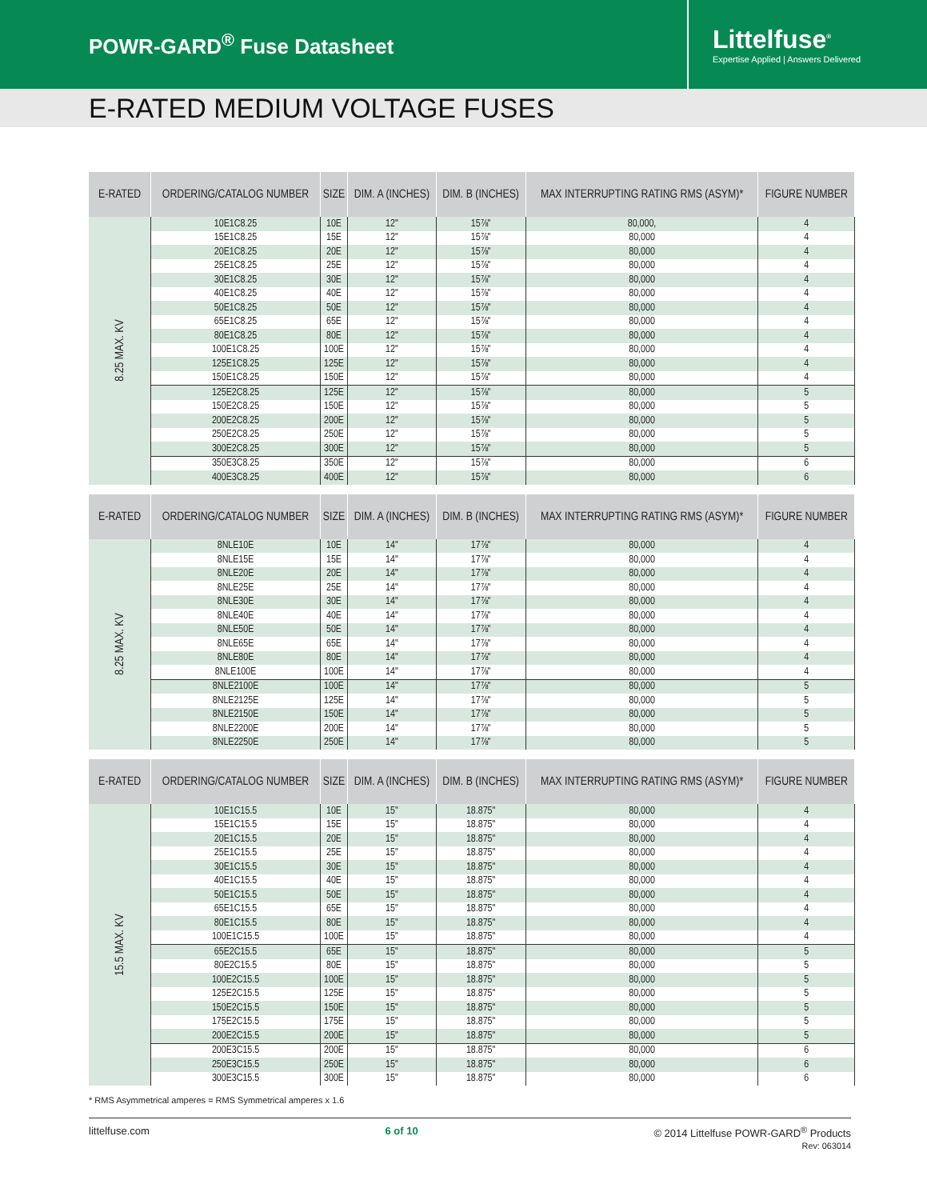POWR-GARD<sup>®</sup> Fuse Datasheet
Littelfuse<sup>®</sup>
Expertise Applied | Answers Delivered
E-RATED MEDIUM VOLTAGE FUSES
| E-RATED | ORDERING/CATALOG NUMBER | SIZE | DIM. A (INCHES) | DIM. B (INCHES) | MAX INTERRUPTING RATING RMS (ASYM)* | FIGURE NUMBER |
| --- | --- | --- | --- | --- | --- | --- |
| 8.25 MAX. KV | 10E1C8.25 | 10E | 12" | 15⅞" | 80,000, | 4 |
| | 15E1C8.25 | 15E | 12" | 15⅞" | 80,000 | 4 |
| | 20E1C8.25 | 20E | 12" | 15⅞" | 80,000 | 4 |
| | 25E1C8.25 | 25E | 12" | 15⅞" | 80,000 | 4 |
| | 30E1C8.25 | 30E | 12" | 15⅞" | 80,000 | 4 |
| | 40E1C8.25 | 40E | 12" | 15⅞" | 80,000 | 4 |
| | 50E1C8.25 | 50E | 12" | 15⅞" | 80,000 | 4 |
| | 65E1C8.25 | 65E | 12" | 15⅞" | 80,000 | 4 |
| | 80E1C8.25 | 80E | 12" | 15⅞" | 80,000 | 4 |
| | 100E1C8.25 | 100E | 12" | 15⅞" | 80,000 | 4 |
| | 125E1C8.25 | 125E | 12" | 15⅞" | 80,000 | 4 |
| | 150E1C8.25 | 150E | 12" | 15⅞" | 80,000 | 4 |
| | 125E2C8.25 | 125E | 12" | 15⅞" | 80,000 | 5 |
| | 150E2C8.25 | 150E | 12" | 15⅞" | 80,000 | 5 |
| | 200E2C8.25 | 200E | 12" | 15⅞" | 80,000 | 5 |
| | 250E2C8.25 | 250E | 12" | 15⅞" | 80,000 | 5 |
| | 300E2C8.25 | 300E | 12" | 15⅞" | 80,000 | 5 |
| | 350E3C8.25 | 350E | 12" | 15⅞" | 80,000 | 6 |
| | 400E3C8.25 | 400E | 12" | 15⅞" | 80,000 | 6 |
| E-RATED | ORDERING/CATALOG NUMBER | SIZE | DIM. A (INCHES) | DIM. B (INCHES) | MAX INTERRUPTING RATING RMS (ASYM)* | FIGURE NUMBER |
| --- | --- | --- | --- | --- | --- | --- |
| 8.25 MAX. KV | 8NLE10E | 10E | 14" | 17⅞" | 80,000 | 4 |
| | 8NLE15E | 15E | 14" | 17⅞" | 80,000 | 4 |
| | 8NLE20E | 20E | 14" | 17⅞" | 80,000 | 4 |
| | 8NLE25E | 25E | 14" | 17⅞" | 80,000 | 4 |
| | 8NLE30E | 30E | 14" | 17⅞" | 80,000 | 4 |
| | 8NLE40E | 40E | 14" | 17⅞" | 80,000 | 4 |
| | 8NLE50E | 50E | 14" | 17⅞" | 80,000 | 4 |
| | 8NLE65E | 65E | 14" | 17⅞" | 80,000 | 4 |
| | 8NLE80E | 80E | 14" | 17⅞" | 80,000 | 4 |
| | 8NLE100E | 100E | 14" | 17⅞" | 80,000 | 4 |
| | 8NLE2100E | 100E | 14" | 17⅞" | 80,000 | 5 |
| | 8NLE2125E | 125E | 14" | 17⅞" | 80,000 | 5 |
| | 8NLE2150E | 150E | 14" | 17⅞" | 80,000 | 5 |
| | 8NLE2200E | 200E | 14" | 17⅞" | 80,000 | 5 |
| | 8NLE2250E | 250E | 14" | 17⅞" | 80,000 | 5 |
| E-RATED | ORDERING/CATALOG NUMBER | SIZE | DIM. A (INCHES) | DIM. B (INCHES) | MAX INTERRUPTING RATING RMS (ASYM)* | FIGURE NUMBER |
| --- | --- | --- | --- | --- | --- | --- |
| 15.5 MAX. KV | 10E1C15.5 | 10E | 15" | 18.875" | 80,000 | 4 |
| | 15E1C15.5 | 15E | 15" | 18.875" | 80,000 | 4 |
| | 20E1C15.5 | 20E | 15" | 18.875" | 80,000 | 4 |
| | 25E1C15.5 | 25E | 15" | 18.875" | 80,000 | 4 |
| | 30E1C15.5 | 30E | 15" | 18.875" | 80,000 | 4 |
| | 40E1C15.5 | 40E | 15" | 18.875" | 80,000 | 4 |
| | 50E1C15.5 | 50E | 15" | 18.875" | 80,000 | 4 |
| | 65E1C15.5 | 65E | 15" | 18.875" | 80,000 | 4 |
| | 80E1C15.5 | 80E | 15" | 18.875" | 80,000 | 4 |
| | 100E1C15.5 | 100E | 15" | 18.875" | 80,000 | 4 |
| | 65E2C15.5 | 65E | 15" | 18.875" | 80,000 | 5 |
| | 80E2C15.5 | 80E | 15" | 18.875" | 80,000 | 5 |
| | 100E2C15.5 | 100E | 15" | 18.875" | 80,000 | 5 |
| | 125E2C15.5 | 125E | 15" | 18.875" | 80,000 | 5 |
| | 150E2C15.5 | 150E | 15" | 18.875" | 80,000 | 5 |
| | 175E2C15.5 | 175E | 15" | 18.875" | 80,000 | 5 |
| | 200E2C15.5 | 200E | 15" | 18.875" | 80,000 | 5 |
| | 200E3C15.5 | 200E | 15" | 18.875" | 80,000 | 6 |
| | 250E3C15.5 | 250E | 15" | 18.875" | 80,000 | 6 |
| | 300E3C15.5 | 300E | 15" | 18.875" | 80,000 | 6 |
* RMS Asymmetrical amperes = RMS Symmetrical amperes x 1.6
littelfuse.com 6 of 10 © 2014 Littelfuse POWR-GARD<sup>®</sup> Products
Rev: 063014